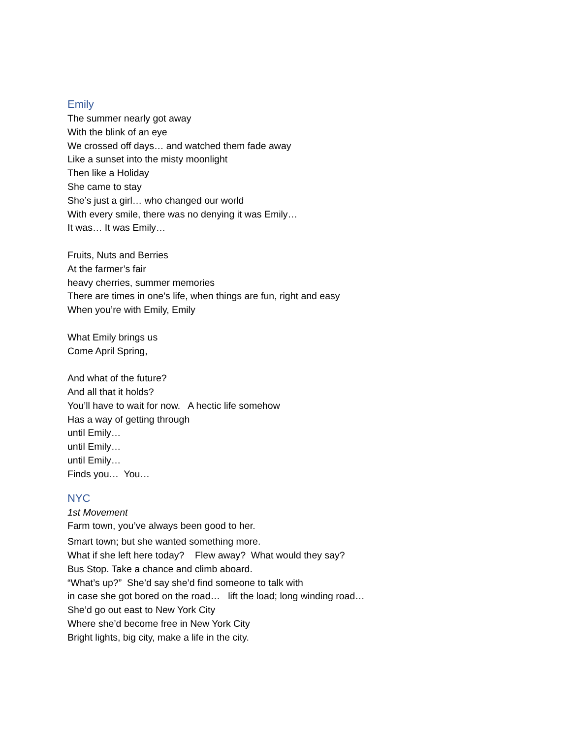Emily
The summer nearly got away
With the blink of an eye
We crossed off days… and watched them fade away
Like a sunset into the misty moonlight
Then like a Holiday
She came to stay
She’s just a girl… who changed our world
With every smile, there was no denying it was Emily…
It was… It was Emily…
Fruits, Nuts and Berries
At the farmer’s fair
heavy cherries, summer memories
There are times in one’s life, when things are fun, right and easy
When you’re with Emily, Emily
What Emily brings us
Come April Spring,
And what of the future?
And all that it holds?
You’ll have to wait for now. A hectic life somehow
Has a way of getting through
until Emily…
until Emily…
until Emily…
Finds you… You…
NYC
1st Movement
Farm town, you’ve always been good to her.
Smart town; but she wanted something more.
What if she left here today? Flew away? What would they say?
Bus Stop. Take a chance and climb aboard.
“What’s up?” She’d say she’d find someone to talk with
in case she got bored on the road… lift the load; long winding road…
She’d go out east to New York City
Where she’d become free in New York City
Bright lights, big city, make a life in the city.